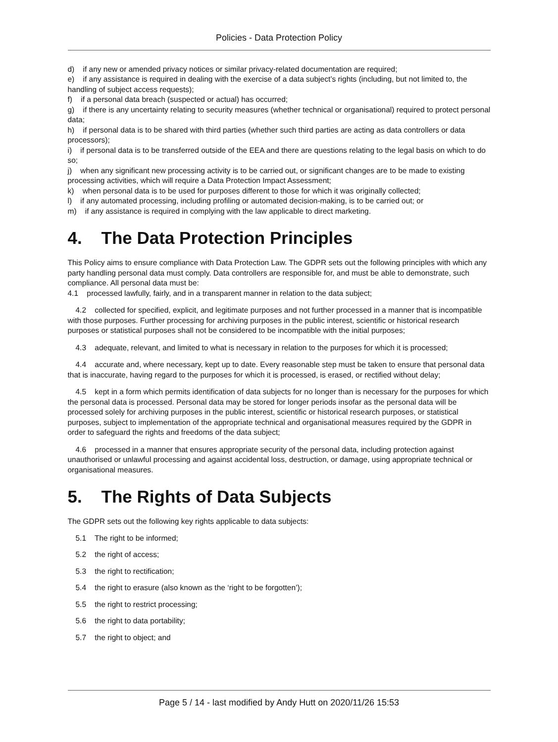Policies - Data Protection Policy
d) if any new or amended privacy notices or similar privacy-related documentation are required;
e) if any assistance is required in dealing with the exercise of a data subject’s rights (including, but not limited to, the handling of subject access requests);
f) if a personal data breach (suspected or actual) has occurred;
g) if there is any uncertainty relating to security measures (whether technical or organisational) required to protect personal data;
h) if personal data is to be shared with third parties (whether such third parties are acting as data controllers or data processors);
i) if personal data is to be transferred outside of the EEA and there are questions relating to the legal basis on which to do so;
j) when any significant new processing activity is to be carried out, or significant changes are to be made to existing processing activities, which will require a Data Protection Impact Assessment;
k) when personal data is to be used for purposes different to those for which it was originally collected;
l) if any automated processing, including profiling or automated decision-making, is to be carried out; or
m) if any assistance is required in complying with the law applicable to direct marketing.
4. The Data Protection Principles
This Policy aims to ensure compliance with Data Protection Law. The GDPR sets out the following principles with which any party handling personal data must comply. Data controllers are responsible for, and must be able to demonstrate, such compliance. All personal data must be:
4.1 processed lawfully, fairly, and in a transparent manner in relation to the data subject;
4.2 collected for specified, explicit, and legitimate purposes and not further processed in a manner that is incompatible with those purposes. Further processing for archiving purposes in the public interest, scientific or historical research purposes or statistical purposes shall not be considered to be incompatible with the initial purposes;
4.3 adequate, relevant, and limited to what is necessary in relation to the purposes for which it is processed;
4.4 accurate and, where necessary, kept up to date. Every reasonable step must be taken to ensure that personal data that is inaccurate, having regard to the purposes for which it is processed, is erased, or rectified without delay;
4.5 kept in a form which permits identification of data subjects for no longer than is necessary for the purposes for which the personal data is processed. Personal data may be stored for longer periods insofar as the personal data will be processed solely for archiving purposes in the public interest, scientific or historical research purposes, or statistical purposes, subject to implementation of the appropriate technical and organisational measures required by the GDPR in order to safeguard the rights and freedoms of the data subject;
4.6 processed in a manner that ensures appropriate security of the personal data, including protection against unauthorised or unlawful processing and against accidental loss, destruction, or damage, using appropriate technical or organisational measures.
5. The Rights of Data Subjects
The GDPR sets out the following key rights applicable to data subjects:
5.1 The right to be informed;
5.2 the right of access;
5.3 the right to rectification;
5.4 the right to erasure (also known as the ‘right to be forgotten’);
5.5 the right to restrict processing;
5.6 the right to data portability;
5.7 the right to object; and
Page 5 / 14 - last modified by Andy Hutt on 2020/11/26 15:53